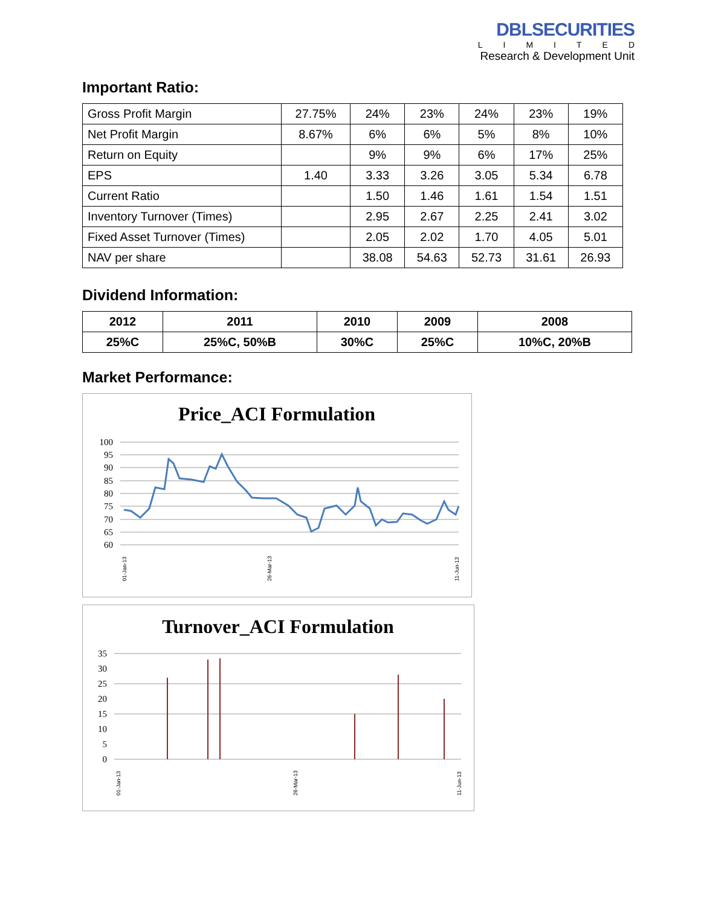DBLSECURITIES
LIMITED
Research & Development Unit
Important Ratio:
| Gross Profit Margin | 27.75% | 24% | 23% | 24% | 23% | 19% |
| Net Profit Margin | 8.67% | 6% | 6% | 5% | 8% | 10% |
| Return on Equity | | 9% | 9% | 6% | 17% | 25% |
| EPS | 1.40 | 3.33 | 3.26 | 3.05 | 5.34 | 6.78 |
| Current Ratio | | 1.50 | 1.46 | 1.61 | 1.54 | 1.51 |
| Inventory Turnover (Times) | | 2.95 | 2.67 | 2.25 | 2.41 | 3.02 |
| Fixed Asset Turnover (Times) | | 2.05 | 2.02 | 1.70 | 4.05 | 5.01 |
| NAV per share | | 38.08 | 54.63 | 52.73 | 31.61 | 26.93 |
Dividend Information:
| 2012 | 2011 | 2010 | 2009 | 2008 |
| --- | --- | --- | --- | --- |
| 25%C | 25%C, 50%B | 30%C | 25%C | 10%C, 20%B |
Market Performance:
Price_ACI Formulation
100
95
90
85
80
75
70
65
60
01-Jan-13
26-Mar-13
11-Jun-13
Turnover_ACI Formulation
35
30
25
20
15
10
5
0
01-Jan-13
26-Mar-13
11-Jun-13